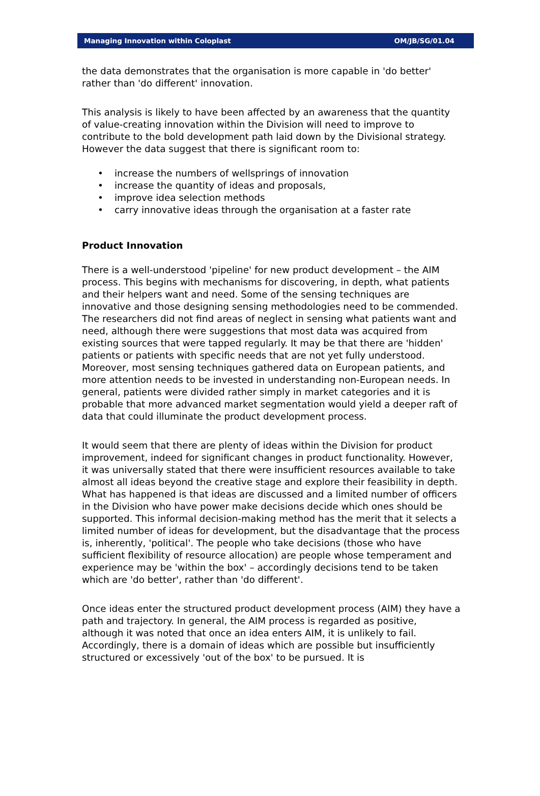Managing Innovation within Coloplast OM/JB/SG/01.04
the data demonstrates that the organisation is more capable in 'do better' rather than 'do different' innovation.
This analysis is likely to have been affected by an awareness that the quantity of value-creating innovation within the Division will need to improve to contribute to the bold development path laid down by the Divisional strategy. However the data suggest that there is significant room to:
• increase the numbers of wellsprings of innovation
• increase the quantity of ideas and proposals,
• improve idea selection methods
• carry innovative ideas through the organisation at a faster rate
Product Innovation
There is a well-understood 'pipeline' for new product development – the AIM process. This begins with mechanisms for discovering, in depth, what patients and their helpers want and need. Some of the sensing techniques are innovative and those designing sensing methodologies need to be commended. The researchers did not find areas of neglect in sensing what patients want and need, although there were suggestions that most data was acquired from existing sources that were tapped regularly. It may be that there are 'hidden' patients or patients with specific needs that are not yet fully understood. Moreover, most sensing techniques gathered data on European patients, and more attention needs to be invested in understanding non-European needs. In general, patients were divided rather simply in market categories and it is probable that more advanced market segmentation would yield a deeper raft of data that could illuminate the product development process.
It would seem that there are plenty of ideas within the Division for product improvement, indeed for significant changes in product functionality. However, it was universally stated that there were insufficient resources available to take almost all ideas beyond the creative stage and explore their feasibility in depth. What has happened is that ideas are discussed and a limited number of officers in the Division who have power make decisions decide which ones should be supported. This informal decision-making method has the merit that it selects a limited number of ideas for development, but the disadvantage that the process is, inherently, 'political'. The people who take decisions (those who have sufficient flexibility of resource allocation) are people whose temperament and experience may be 'within the box' – accordingly decisions tend to be taken which are 'do better', rather than 'do different'.
Once ideas enter the structured product development process (AIM) they have a path and trajectory. In general, the AIM process is regarded as positive, although it was noted that once an idea enters AIM, it is unlikely to fail. Accordingly, there is a domain of ideas which are possible but insufficiently structured or excessively 'out of the box' to be pursued. It is